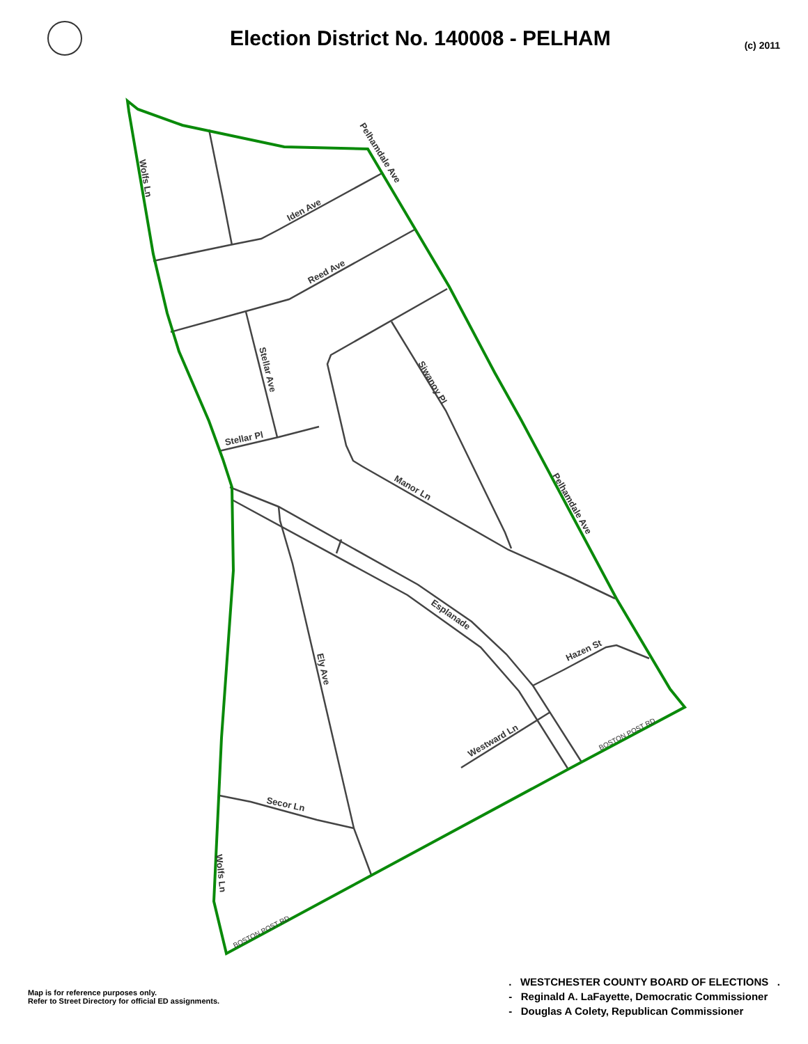Election District No. 140008 - PELHAM
(c) 2011
Wolfs Ln
Pelhamdale Ave
Iden Ave
Reed Ave
Stellar Ave
Stellar Pl
Siwanoy Pl
Manor Ln
Pelhamdale Ave
Esplanade
Ely Ave
Hazen St
Westward Ln
Secor Ln
Wolfs Ln
BOSTON POST RD
BOSTON POST RD
Map is for reference purposes only.
Refer to Street Directory for official ED assignments.
. WESTCHESTER COUNTY BOARD OF ELECTIONS .
- Reginald A. LaFayette, Democratic Commissioner
- Douglas A Colety, Republican Commissioner